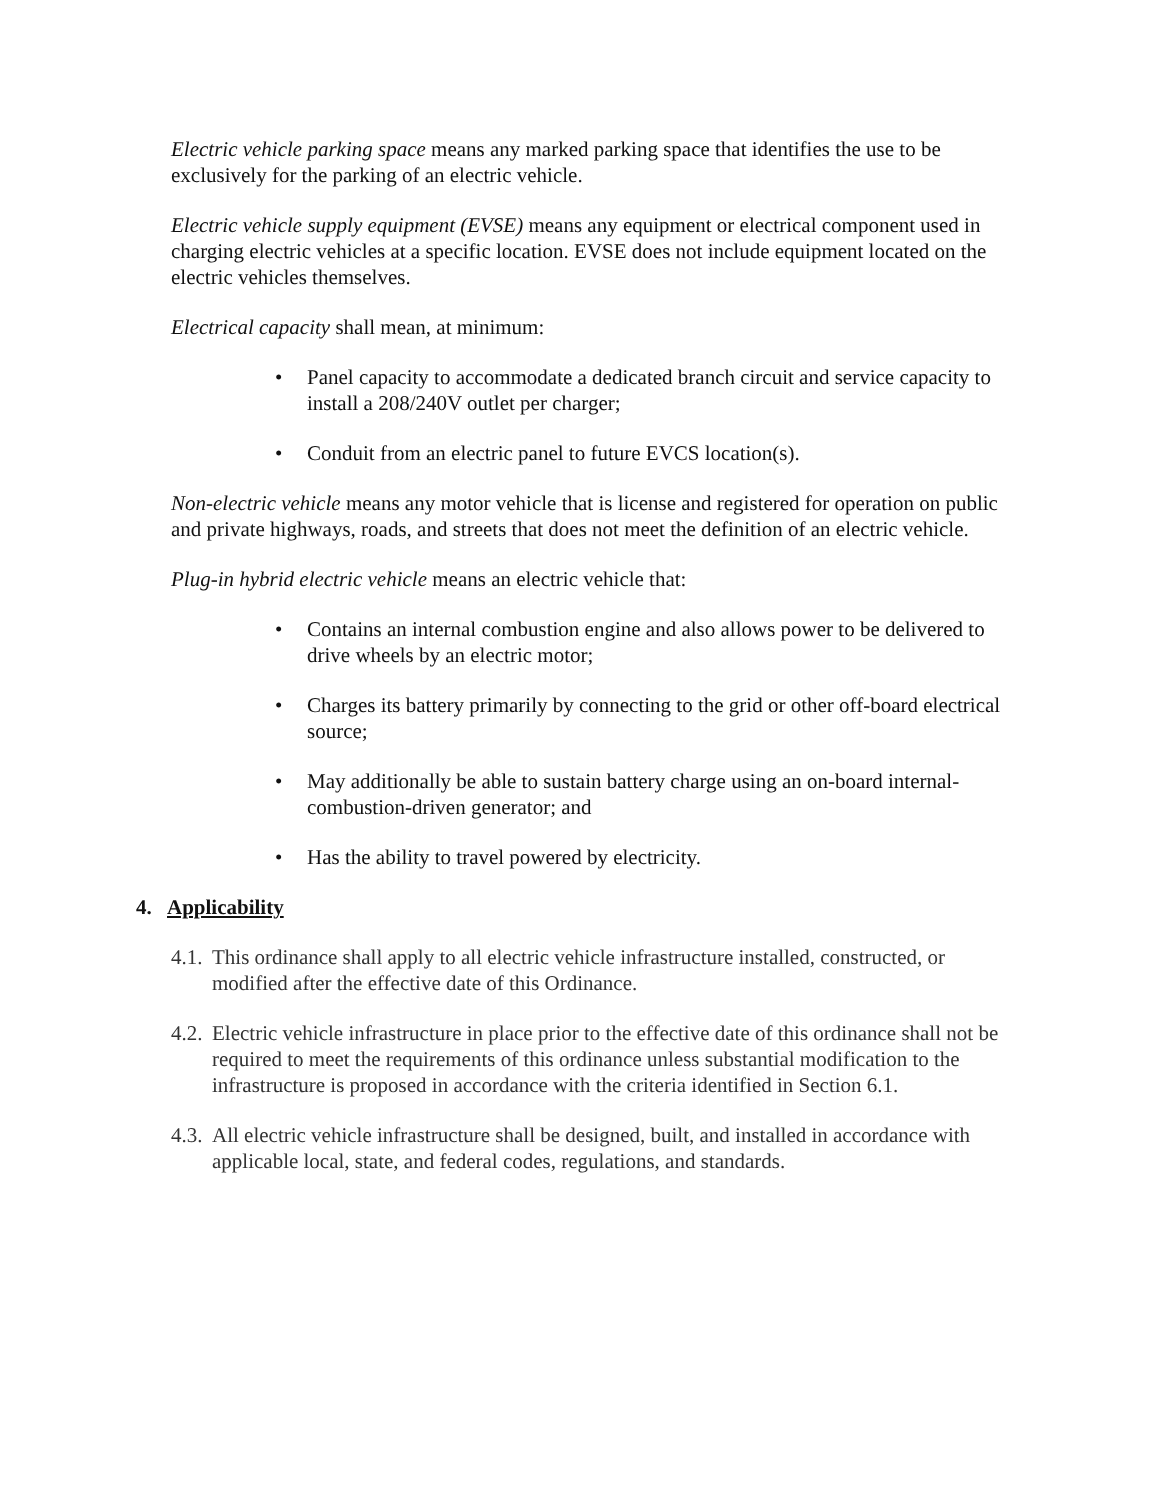Electric vehicle parking space means any marked parking space that identifies the use to be exclusively for the parking of an electric vehicle.
Electric vehicle supply equipment (EVSE) means any equipment or electrical component used in charging electric vehicles at a specific location. EVSE does not include equipment located on the electric vehicles themselves.
Electrical capacity shall mean, at minimum:
• Panel capacity to accommodate a dedicated branch circuit and service capacity to install a 208/240V outlet per charger;
• Conduit from an electric panel to future EVCS location(s).
Non-electric vehicle means any motor vehicle that is license and registered for operation on public and private highways, roads, and streets that does not meet the definition of an electric vehicle.
Plug-in hybrid electric vehicle means an electric vehicle that:
• Contains an internal combustion engine and also allows power to be delivered to drive wheels by an electric motor;
• Charges its battery primarily by connecting to the grid or other off-board electrical source;
• May additionally be able to sustain battery charge using an on-board internal-combustion-driven generator; and
• Has the ability to travel powered by electricity.
4. Applicability
4.1.
This ordinance shall apply to all electric vehicle infrastructure installed, constructed, or modified after the effective date of this Ordinance.
4.2.
Electric vehicle infrastructure in place prior to the effective date of this ordinance shall not be required to meet the requirements of this ordinance unless substantial modification to the infrastructure is proposed in accordance with the criteria identified in Section 6.1.
4.3.
All electric vehicle infrastructure shall be designed, built, and installed in accordance with applicable local, state, and federal codes, regulations, and standards.